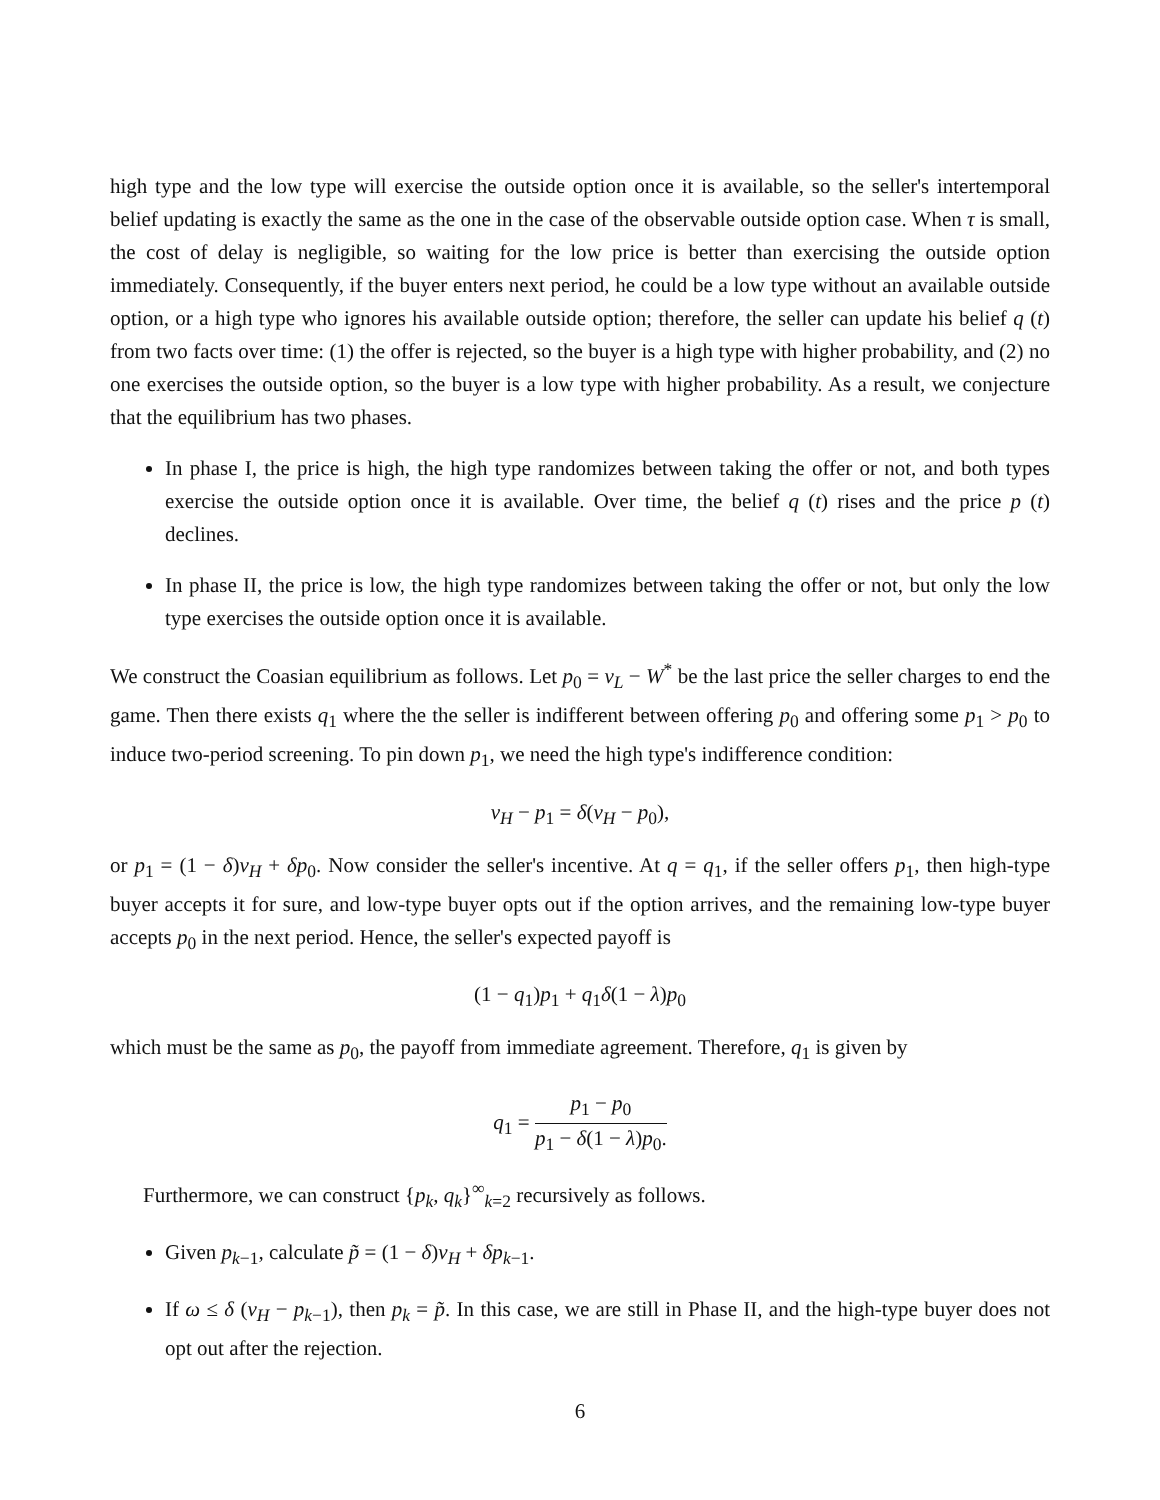high type and the low type will exercise the outside option once it is available, so the seller's intertemporal belief updating is exactly the same as the one in the case of the observable outside option case. When τ is small, the cost of delay is negligible, so waiting for the low price is better than exercising the outside option immediately. Consequently, if the buyer enters next period, he could be a low type without an available outside option, or a high type who ignores his available outside option; therefore, the seller can update his belief q (t) from two facts over time: (1) the offer is rejected, so the buyer is a high type with higher probability, and (2) no one exercises the outside option, so the buyer is a low type with higher probability. As a result, we conjecture that the equilibrium has two phases.
In phase I, the price is high, the high type randomizes between taking the offer or not, and both types exercise the outside option once it is available. Over time, the belief q (t) rises and the price p (t) declines.
In phase II, the price is low, the high type randomizes between taking the offer or not, but only the low type exercises the outside option once it is available.
We construct the Coasian equilibrium as follows. Let p<sub>0</sub> = v<sub>L</sub> − W<sup>*</sup> be the last price the seller charges to end the game. Then there exists q<sub>1</sub> where the the seller is indifferent between offering p<sub>0</sub> and offering some p<sub>1</sub> > p<sub>0</sub> to induce two-period screening. To pin down p<sub>1</sub>, we need the high type's indifference condition:
v<sub>H</sub> − p<sub>1</sub> = δ(v<sub>H</sub> − p<sub>0</sub>),
or p<sub>1</sub> = (1 − δ)v<sub>H</sub> + δp<sub>0</sub>. Now consider the seller's incentive. At q = q<sub>1</sub>, if the seller offers p<sub>1</sub>, then high-type buyer accepts it for sure, and low-type buyer opts out if the option arrives, and the remaining low-type buyer accepts p<sub>0</sub> in the next period. Hence, the seller's expected payoff is
(1 − q<sub>1</sub>)p<sub>1</sub> + q<sub>1</sub>δ(1 − λ)p<sub>0</sub>
which must be the same as p<sub>0</sub>, the payoff from immediate agreement. Therefore, q<sub>1</sub> is given by
q<sub>1</sub> = p<sub>1</sub> − p<sub>0</sub> p<sub>1</sub> − δ(1 − λ)p<sub>0</sub>.
Furthermore, we can construct {p<sub>k</sub>, q<sub>k</sub>}<sup>∞</sup><sub>k=2</sub> recursively as follows.
Given p<sub>k−1</sub>, calculate p̃ = (1 − δ)v<sub>H</sub> + δp<sub>k−1</sub>.
If ω ≤ δ (v<sub>H</sub> − p<sub>k−1</sub>), then p<sub>k</sub> = p̃. In this case, we are still in Phase II, and the high-type buyer does not opt out after the rejection.
6